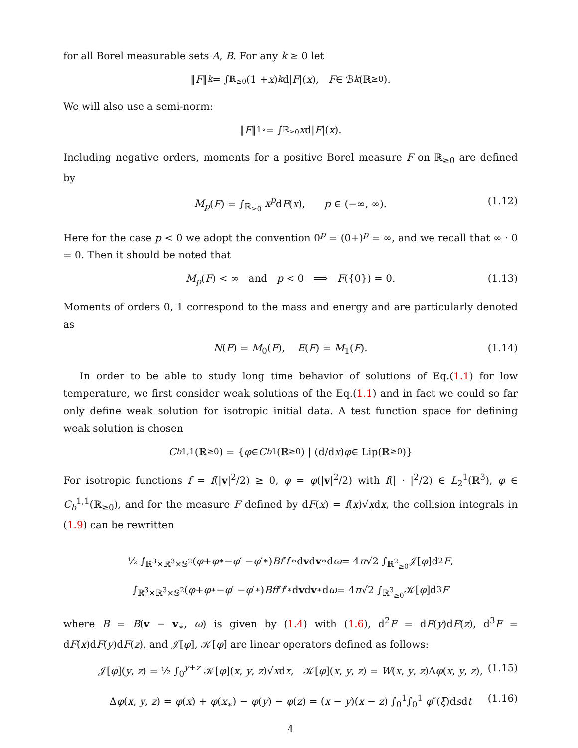for all Borel measurable sets A, B. For any k ≥ 0 let
‖ F ‖<sub>k</sub> = ∫<sub>ℝ<sub>≥0</sub></sub> (1 + x)<sup>k</sup> d| F |(x), F ∈ ℬ<sub>k</sub> (ℝ<sub>≥0</sub>).
We will also use a semi-norm:
‖ F ‖<sub>1</sub><sup>∘</sup> = ∫<sub>ℝ<sub>≥0</sub></sub> x d| F |(x).
Including negative orders, moments for a positive Borel measure F on ℝ<sub>≥0</sub> are defined by
M<sub>p</sub>(F) = ∫<sub>ℝ<sub>≥0</sub></sub> x<sup>p</sup>dF(x), p ∈ (−∞, ∞). (1.12)
Here for the case p < 0 we adopt the convention 0<sup>p</sup> = (0+)<sup>p</sup> = ∞, and we recall that ∞ · 0 = 0. Then it should be noted that
M<sub>p</sub>(F) < ∞ and p < 0 ⟹ F({0}) = 0. (1.13)
Moments of orders 0, 1 correspond to the mass and energy and are particularly denoted as
N(F) = M<sub>0</sub>(F), E(F) = M<sub>1</sub>(F). (1.14)
In order to be able to study long time behavior of solutions of Eq.(1.1) for low temperature, we first consider weak solutions of the Eq.(1.1) and in fact we could so far only define weak solution for isotropic initial data. A test function space for defining weak solution is chosen
C<sub>b</sub><sup>1,1</sup>(ℝ<sub>≥0</sub>) = { φ ∈ C<sub>b</sub><sup>1</sup>(ℝ<sub>≥0</sub>) | (d/d x) φ ∈ Lip(ℝ<sub>≥0</sub>)}
For isotropic functions f = f(|v|<sup>2</sup>/2) ≥ 0, φ = φ(|v|<sup>2</sup>/2) with f(| · |<sup>2</sup>/2) ∈ L<sub>2</sub><sup>1</sup>(ℝ<sup>3</sup>), φ ∈ C<sub>b</sub><sup>1,1</sup>(ℝ<sub>≥0</sub>), and for the measure F defined by dF(x) = f(x)√xdx, the collision integrals in (1.9) can be rewritten
½ ∫<sub>ℝ<sup>3</sup>×ℝ<sup>3</sup>×𝕊<sup>2</sup></sub> (φ + φ<sub>∗</sub> − φ ′ − φ ′<sub>∗</sub>) Bf ′ f ′<sub>∗</sub>d v d v<sub>∗</sub>d ω = 4 π √2 ∫<sub>ℝ<sup>2</sup><sub>≥0</sub></sub> 𝒥[φ]d<sup>2</sup> F,
∫<sub>ℝ<sup>3</sup>×ℝ<sup>3</sup>×𝕊<sup>2</sup></sub> (φ + φ<sub>∗</sub> − φ ′ − φ ′<sub>∗</sub>) Bff ′ f ′<sub>∗</sub>d v d v<sub>∗</sub>d ω = 4 π √2 ∫<sub>ℝ<sup>3</sup><sub>≥0</sub></sub> 𝒦[φ]d<sup>3</sup> F
where B = B(v − v<sub>∗</sub>, ω) is given by (1.4) with (1.6), d<sup>2</sup>F = dF(y)dF(z), d<sup>3</sup>F = dF(x)dF(y)dF(z), and 𝒥[φ], 𝒦[φ] are linear operators defined as follows:
𝒥[φ](y, z) = ½ ∫<sub>0</sub><sup>y+z</sup> 𝒦[φ](x, y, z)√xdx, 𝒦[φ](x, y, z) = W(x, y, z)Δφ(x, y, z), (1.15)
Δφ(x, y, z) = φ(x) + φ(x<sub>∗</sub>) − φ(y) − φ(z) = (x − y)(x − z) ∫<sub>0</sub><sup>1</sup>∫<sub>0</sub><sup>1</sup> φ″(ξ)dsdt (1.16)
4